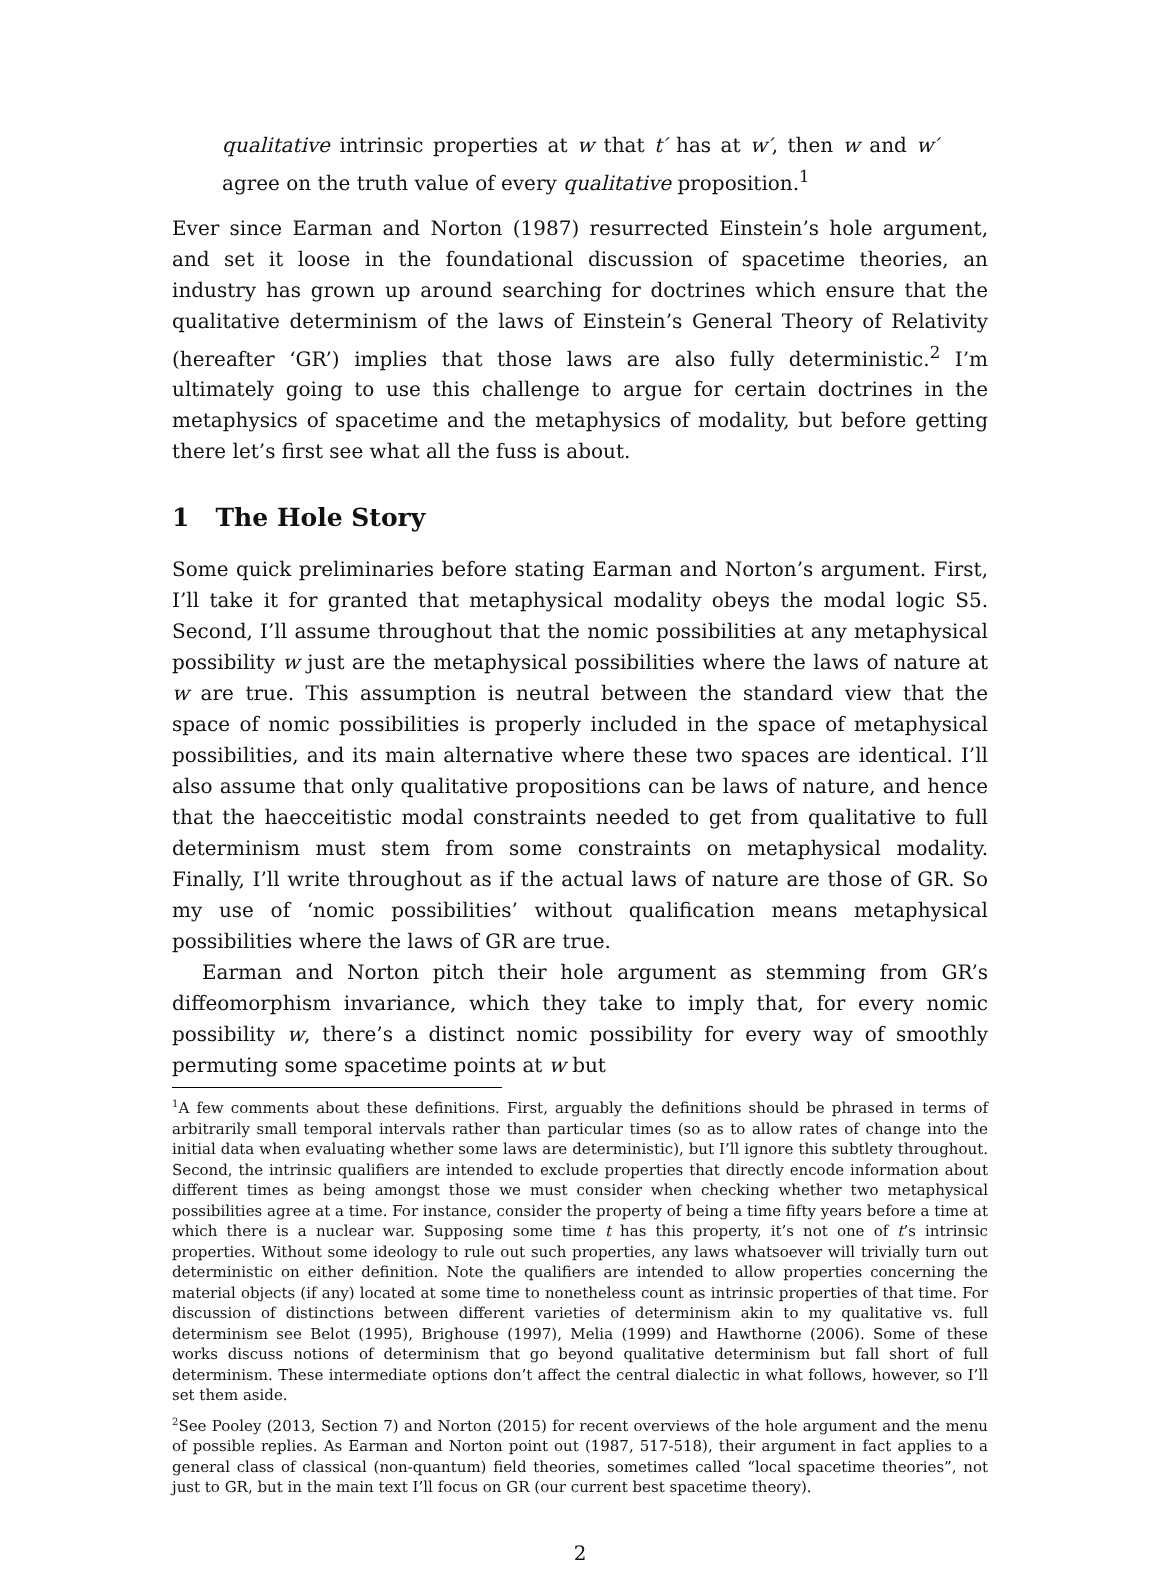qualitative intrinsic properties at w that t′ has at w′, then w and w′ agree on the truth value of every qualitative proposition.<sup>1</sup>
Ever since Earman and Norton (1987) resurrected Einstein’s hole argument, and set it loose in the foundational discussion of spacetime theories, an industry has grown up around searching for doctrines which ensure that the qualitative determinism of the laws of Einstein’s General Theory of Relativity (hereafter ‘GR’) implies that those laws are also fully deterministic.<sup>2</sup> I’m ultimately going to use this challenge to argue for certain doctrines in the metaphysics of spacetime and the metaphysics of modality, but before getting there let’s first see what all the fuss is about.
1 The Hole Story
Some quick preliminaries before stating Earman and Norton’s argument. First, I’ll take it for granted that metaphysical modality obeys the modal logic S5. Second, I’ll assume throughout that the nomic possibilities at any metaphysical possibility w just are the metaphysical possibilities where the laws of nature at w are true. This assumption is neutral between the standard view that the space of nomic possibilities is properly included in the space of metaphysical possibilities, and its main alternative where these two spaces are identical. I’ll also assume that only qualitative propositions can be laws of nature, and hence that the haecceitistic modal constraints needed to get from qualitative to full determinism must stem from some constraints on metaphysical modality. Finally, I’ll write throughout as if the actual laws of nature are those of GR. So my use of ‘nomic possibilities’ without qualification means metaphysical possibilities where the laws of GR are true.
Earman and Norton pitch their hole argument as stemming from GR’s diffeomorphism invariance, which they take to imply that, for every nomic possibility w, there’s a distinct nomic possibility for every way of smoothly permuting some spacetime points at w but
<sup>1</sup> A few comments about these definitions. First, arguably the definitions should be phrased in terms of arbitrarily small temporal intervals rather than particular times (so as to allow rates of change into the initial data when evaluating whether some laws are deterministic), but I’ll ignore this subtlety throughout. Second, the intrinsic qualifiers are intended to exclude properties that directly encode information about different times as being amongst those we must consider when checking whether two metaphysical possibilities agree at a time. For instance, consider the property of being a time fifty years before a time at which there is a nuclear war. Supposing some time t has this property, it’s not one of t’s intrinsic properties. Without some ideology to rule out such properties, any laws whatsoever will trivially turn out deterministic on either definition. Note the qualifiers are intended to allow properties concerning the material objects (if any) located at some time to nonetheless count as intrinsic properties of that time. For discussion of distinctions between different varieties of determinism akin to my qualitative vs. full determinism see Belot (1995), Brighouse (1997), Melia (1999) and Hawthorne (2006). Some of these works discuss notions of determinism that go beyond qualitative determinism but fall short of full determinism. These intermediate options don’t affect the central dialectic in what follows, however, so I’ll set them aside.
<sup>2</sup> See Pooley (2013, Section 7) and Norton (2015) for recent overviews of the hole argument and the menu of possible replies. As Earman and Norton point out (1987, 517-518), their argument in fact applies to a general class of classical (non-quantum) field theories, sometimes called “local spacetime theories”, not just to GR, but in the main text I’ll focus on GR (our current best spacetime theory).
2